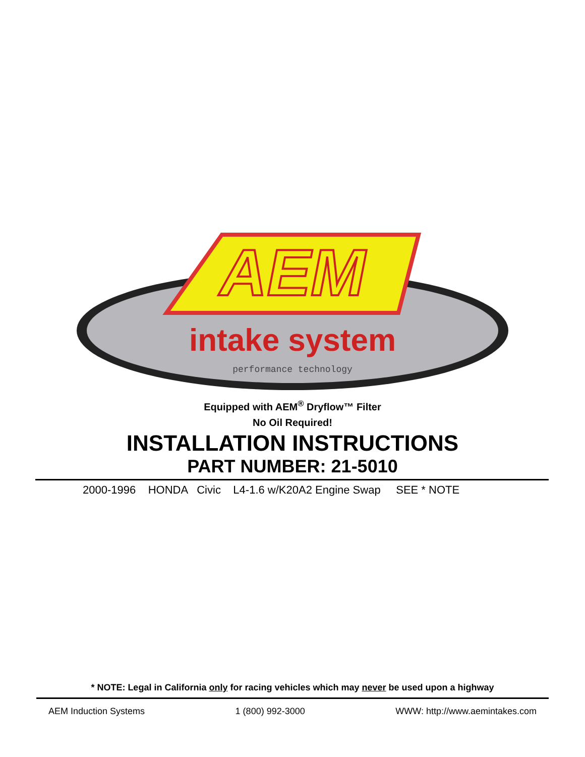AEM
intake system
performance technology
Equipped with AEM<sup>®</sup> Dryflow™ Filter
No Oil Required!
INSTALLATION INSTRUCTIONS
PART NUMBER: 21-5010
2000-1996 HONDA Civic L4-1.6 w/K20A2 Engine Swap SEE * NOTE
* NOTE: Legal in California only for racing vehicles which may never be used upon a highway
AEM Induction Systems 1 (800) 992-3000 WWW: http://www.aemintakes.com